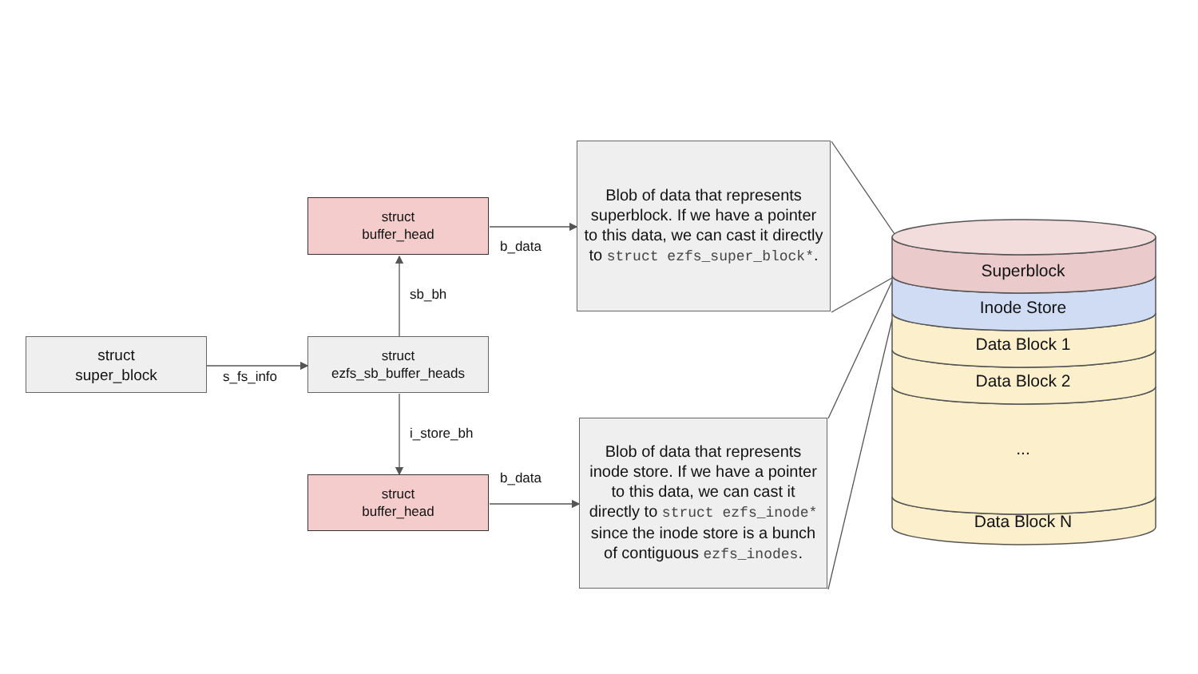struct
super_block
s_fs_info
struct
ezfs_sb_buffer_heads
sb_bh
struct
buffer_head
b_data
Blob of data that represents superblock. If we have a pointer to this data, we can cast it directly to struct ezfs_super_block*.
i_store_bh
struct
buffer_head
b_data
Blob of data that represents inode store. If we have a pointer to this data, we can cast it directly to struct ezfs_inode* since the inode store is a bunch of contiguous ezfs_inodes.
Superblock
Inode Store
Data Block 1
Data Block 2
...
Data Block N